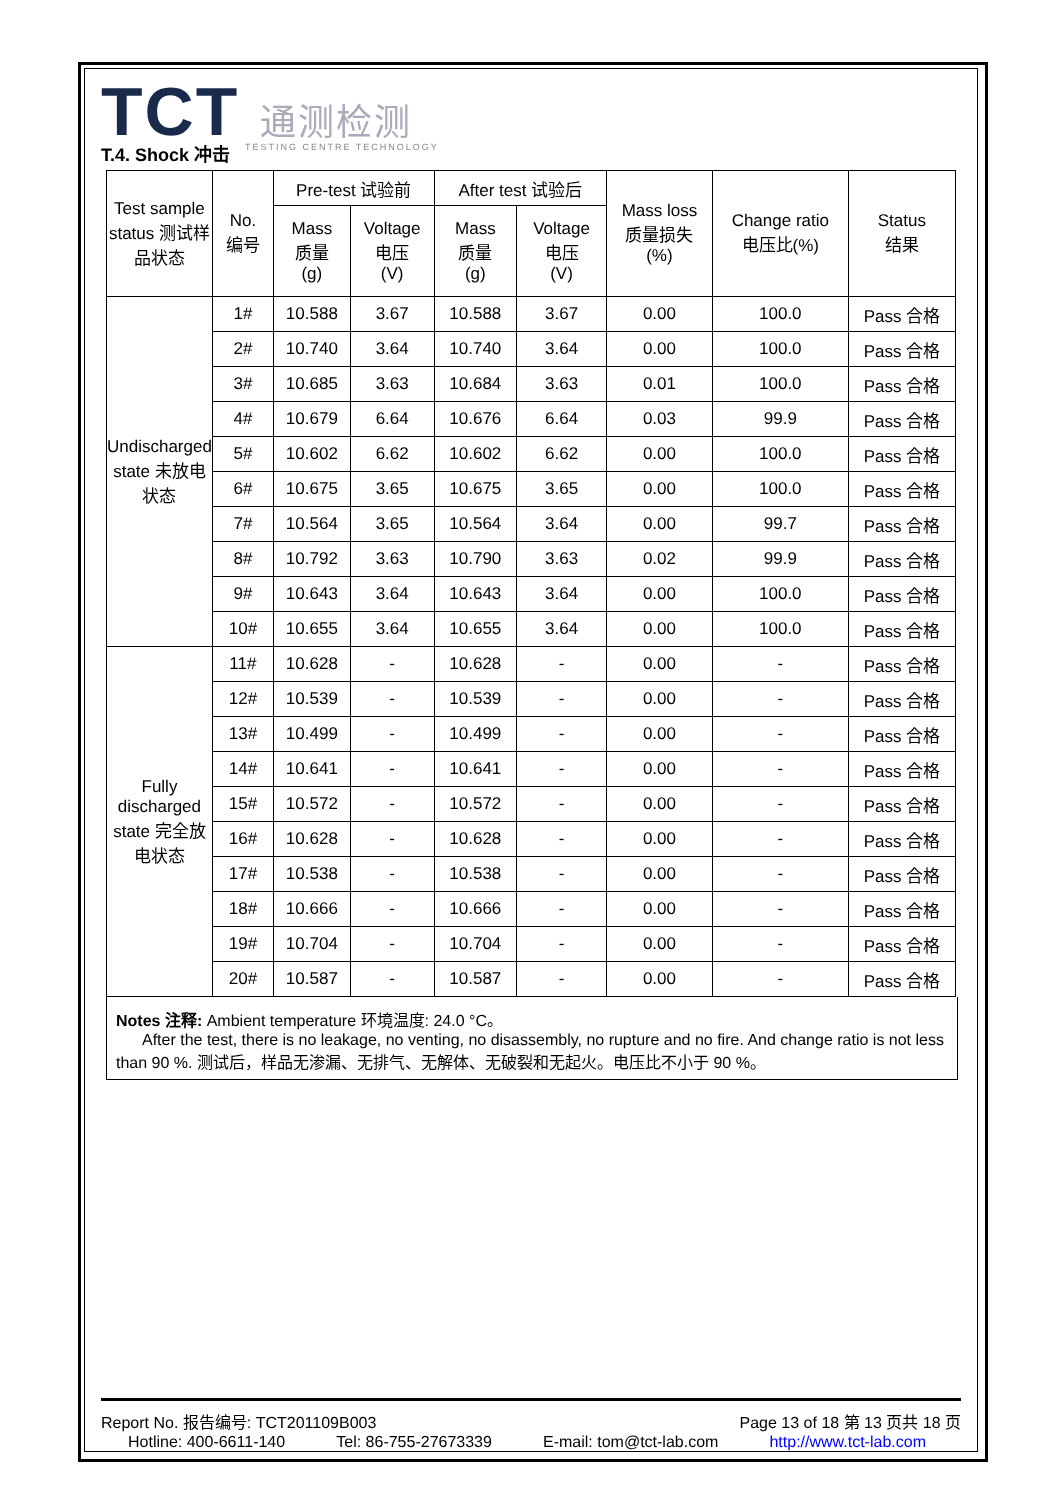TCT 通测检测
TESTING CENTRE TECHNOLOGY
T.4. Shock 冲击
| Test sample status 测试样品状态 | No. 编号 | Pre-test 试验前 | | After test 试验后 | | Mass loss 质量损失 (%) | Change ratio 电压比(%) | Status 结果 |
| --- | --- | --- | --- | --- | --- | --- | --- | --- |
| | | Mass 质量 (g) | Voltage 电压 (V) | Mass 质量 (g) | Voltage 电压 (V) | | | |
| Undischarged state 未放电状态 | 1# | 10.588 | 3.67 | 10.588 | 3.67 | 0.00 | 100.0 | Pass 合格 |
| | 2# | 10.740 | 3.64 | 10.740 | 3.64 | 0.00 | 100.0 | Pass 合格 |
| | 3# | 10.685 | 3.63 | 10.684 | 3.63 | 0.01 | 100.0 | Pass 合格 |
| | 4# | 10.679 | 6.64 | 10.676 | 6.64 | 0.03 | 99.9 | Pass 合格 |
| | 5# | 10.602 | 6.62 | 10.602 | 6.62 | 0.00 | 100.0 | Pass 合格 |
| | 6# | 10.675 | 3.65 | 10.675 | 3.65 | 0.00 | 100.0 | Pass 合格 |
| | 7# | 10.564 | 3.65 | 10.564 | 3.64 | 0.00 | 99.7 | Pass 合格 |
| | 8# | 10.792 | 3.63 | 10.790 | 3.63 | 0.02 | 99.9 | Pass 合格 |
| | 9# | 10.643 | 3.64 | 10.643 | 3.64 | 0.00 | 100.0 | Pass 合格 |
| | 10# | 10.655 | 3.64 | 10.655 | 3.64 | 0.00 | 100.0 | Pass 合格 |
| Fully discharged state 完全放电状态 | 11# | 10.628 | - | 10.628 | - | 0.00 | - | Pass 合格 |
| | 12# | 10.539 | - | 10.539 | - | 0.00 | - | Pass 合格 |
| | 13# | 10.499 | - | 10.499 | - | 0.00 | - | Pass 合格 |
| | 14# | 10.641 | - | 10.641 | - | 0.00 | - | Pass 合格 |
| | 15# | 10.572 | - | 10.572 | - | 0.00 | - | Pass 合格 |
| | 16# | 10.628 | - | 10.628 | - | 0.00 | - | Pass 合格 |
| | 17# | 10.538 | - | 10.538 | - | 0.00 | - | Pass 合格 |
| | 18# | 10.666 | - | 10.666 | - | 0.00 | - | Pass 合格 |
| | 19# | 10.704 | - | 10.704 | - | 0.00 | - | Pass 合格 |
| | 20# | 10.587 | - | 10.587 | - | 0.00 | - | Pass 合格 |
Notes 注释: Ambient temperature 环境温度: 24.0 °C。
After the test, there is no leakage, no venting, no disassembly, no rupture and no fire. And change ratio is not less than 90 %. 测试后，样品无渗漏、无排气、无解体、无破裂和无起火。电压比不小于 90 %。
Report No. 报告编号: TCT201109B003 Page 13 of 18 第 13 页共 18 页
Hotline: 400-6611-140 Tel: 86-755-27673339 E-mail: tom@tct-lab.com http://www.tct-lab.com